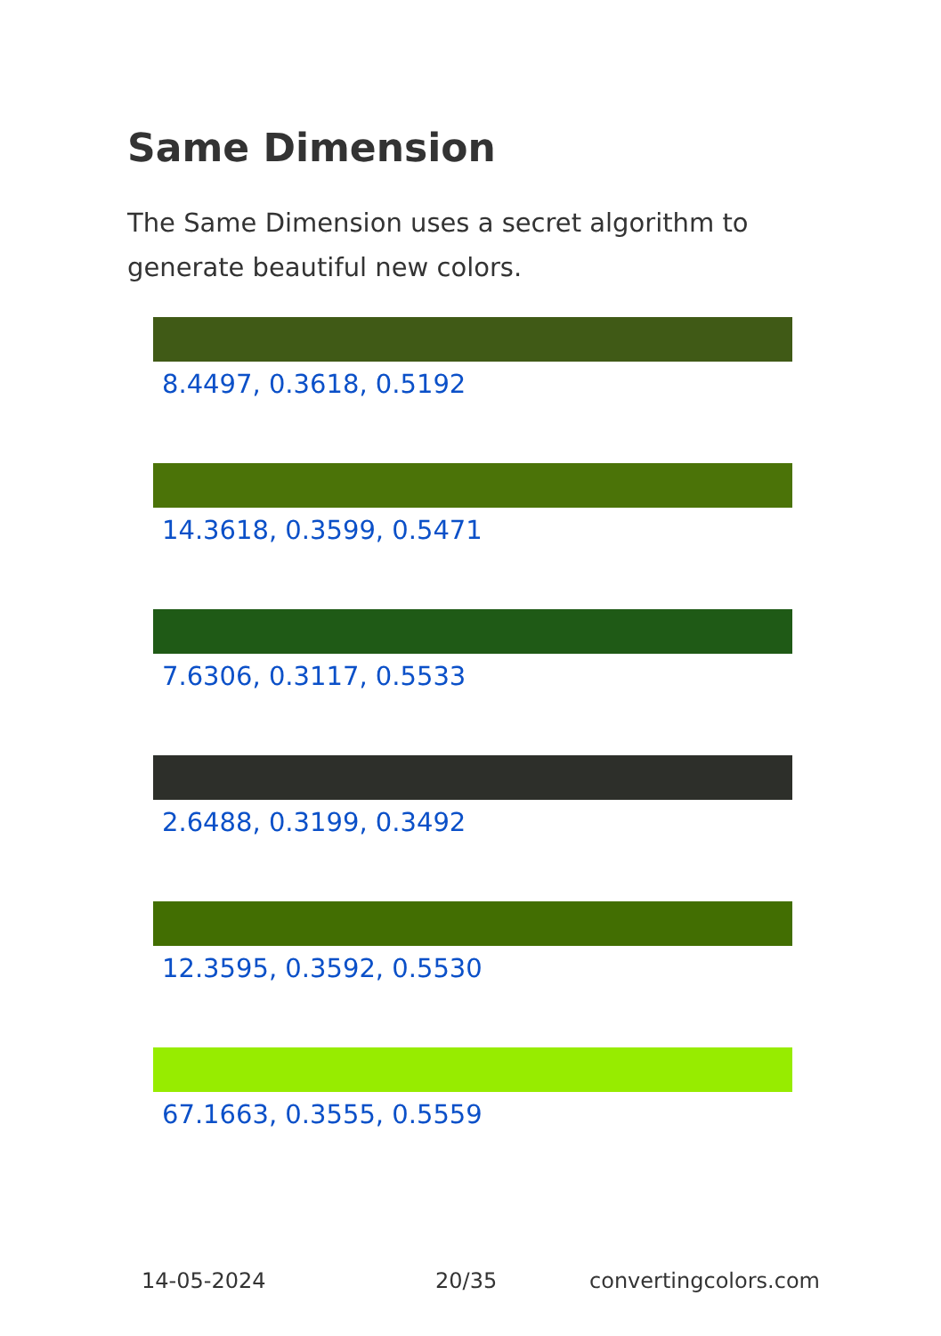Same Dimension
The Same Dimension uses a secret algorithm to generate beautiful new colors.
8.4497, 0.3618, 0.5192
14.3618, 0.3599, 0.5471
7.6306, 0.3117, 0.5533
2.6488, 0.3199, 0.3492
12.3595, 0.3592, 0.5530
67.1663, 0.3555, 0.5559
14-05-2024 20/35 convertingcolors.com